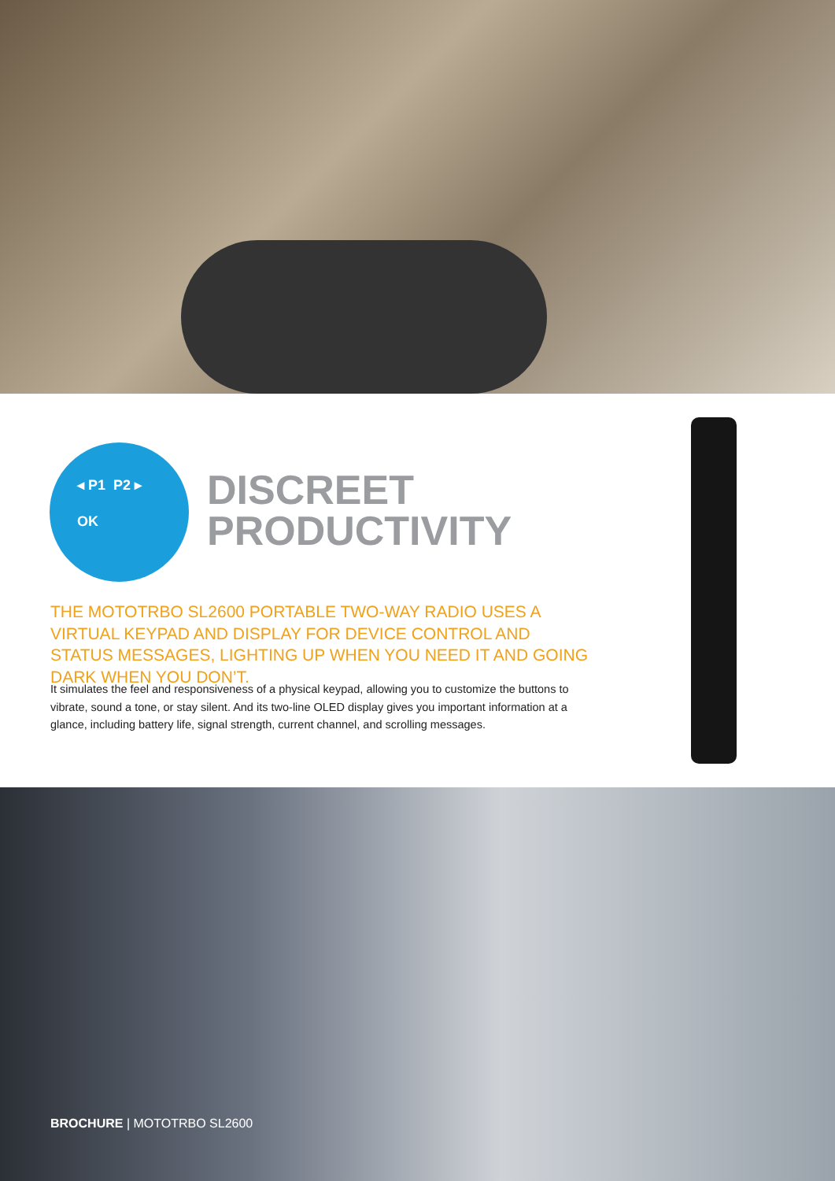◂ P1 P2 ▸
OK
DISCREET
PRODUCTIVITY
THE MOTOTRBO SL2600 PORTABLE TWO-WAY RADIO USES A VIRTUAL KEYPAD AND DISPLAY FOR DEVICE CONTROL AND STATUS MESSAGES, LIGHTING UP WHEN YOU NEED IT AND GOING DARK WHEN YOU DON’T.
It simulates the feel and responsiveness of a physical keypad, allowing you to customize the buttons to vibrate, sound a tone, or stay silent. And its two-line OLED display gives you important information at a glance, including battery life, signal strength, current channel, and scrolling messages.
BROCHURE | MOTOTRBO SL2600